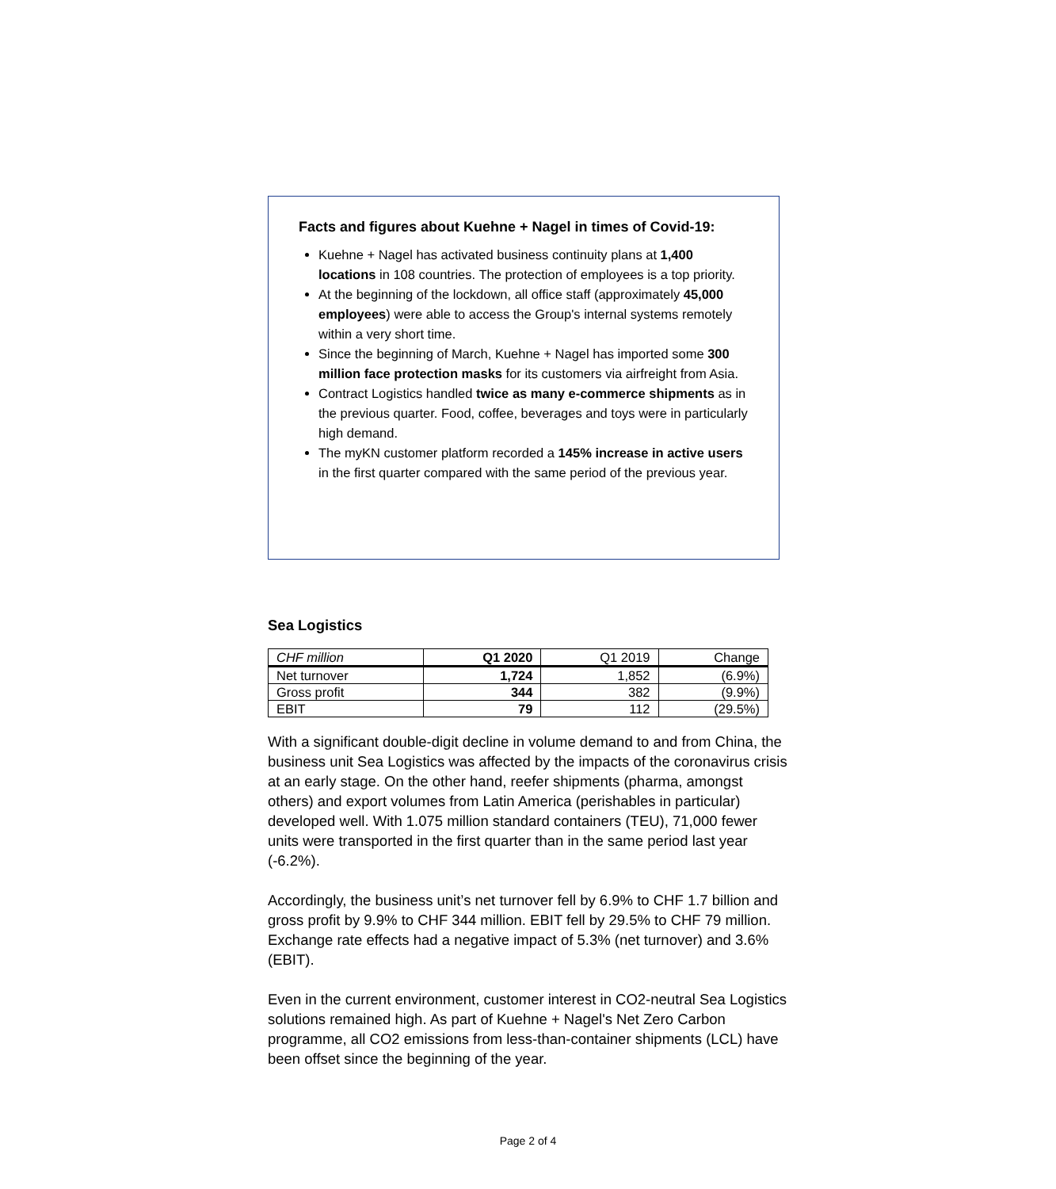Facts and figures about Kuehne + Nagel in times of Covid-19:
Kuehne + Nagel has activated business continuity plans at 1,400 locations in 108 countries. The protection of employees is a top priority.
At the beginning of the lockdown, all office staff (approximately 45,000 employees) were able to access the Group's internal systems remotely within a very short time.
Since the beginning of March, Kuehne + Nagel has imported some 300 million face protection masks for its customers via airfreight from Asia.
Contract Logistics handled twice as many e-commerce shipments as in the previous quarter. Food, coffee, beverages and toys were in particularly high demand.
The myKN customer platform recorded a 145% increase in active users in the first quarter compared with the same period of the previous year.
Sea Logistics
| CHF million | Q1 2020 | Q1 2019 | Change |
| --- | --- | --- | --- |
| Net turnover | 1,724 | 1,852 | (6.9%) |
| Gross profit | 344 | 382 | (9.9%) |
| EBIT | 79 | 112 | (29.5%) |
With a significant double-digit decline in volume demand to and from China, the business unit Sea Logistics was affected by the impacts of the coronavirus crisis at an early stage. On the other hand, reefer shipments (pharma, amongst others) and export volumes from Latin America (perishables in particular) developed well. With 1.075 million standard containers (TEU), 71,000 fewer units were transported in the first quarter than in the same period last year (-6.2%).
Accordingly, the business unit’s net turnover fell by 6.9% to CHF 1.7 billion and gross profit by 9.9% to CHF 344 million. EBIT fell by 29.5% to CHF 79 million. Exchange rate effects had a negative impact of 5.3% (net turnover) and 3.6% (EBIT).
Even in the current environment, customer interest in CO2-neutral Sea Logistics solutions remained high. As part of Kuehne + Nagel's Net Zero Carbon programme, all CO2 emissions from less-than-container shipments (LCL) have been offset since the beginning of the year.
Page 2 of 4